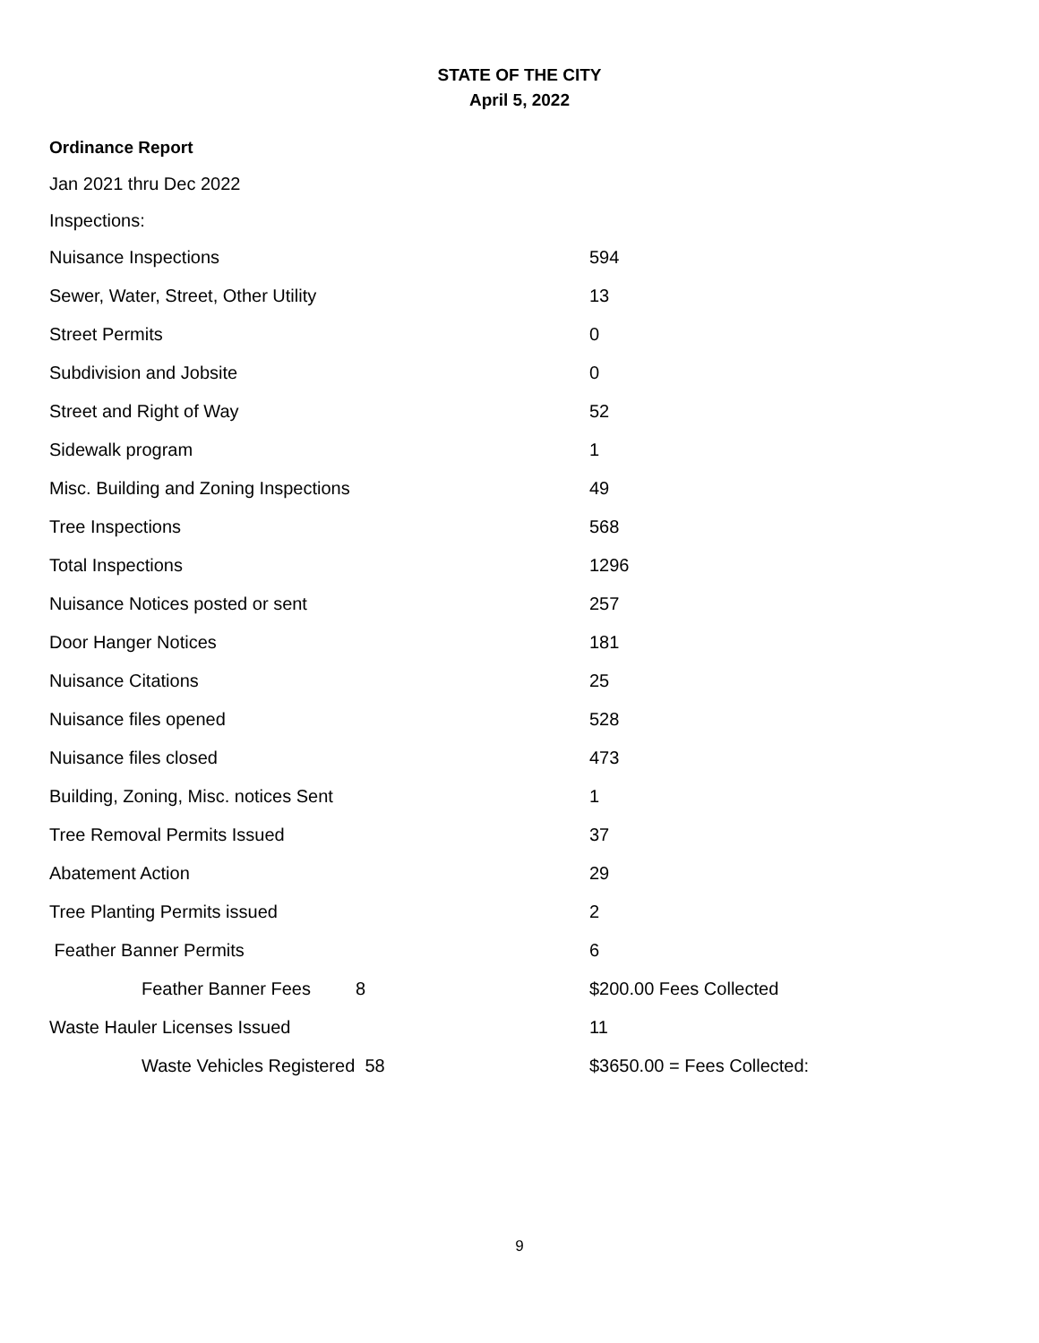STATE OF THE CITY
April 5, 2022
Ordinance Report
Jan 2021 thru Dec 2022
Inspections:
| Nuisance Inspections | 594 |
| Sewer, Water, Street, Other Utility | 13 |
| Street Permits | 0 |
| Subdivision and Jobsite | 0 |
| Street and Right of Way | 52 |
| Sidewalk program | 1 |
| Misc. Building and Zoning Inspections | 49 |
| Tree Inspections | 568 |
| Total Inspections | 1296 |
| Nuisance Notices posted or sent | 257 |
| Door Hanger Notices | 181 |
| Nuisance Citations | 25 |
| Nuisance files opened | 528 |
| Nuisance files closed | 473 |
| Building, Zoning, Misc. notices Sent | 1 |
| Tree Removal Permits Issued | 37 |
| Abatement Action | 29 |
| Tree Planting Permits issued | 2 |
| Feather Banner Permits | 6 |
| Feather Banner Fees 8 | $200.00 Fees Collected |
| Waste Hauler Licenses Issued | 11 |
| Waste Vehicles Registered 58 | $3650.00 = Fees Collected: |
9